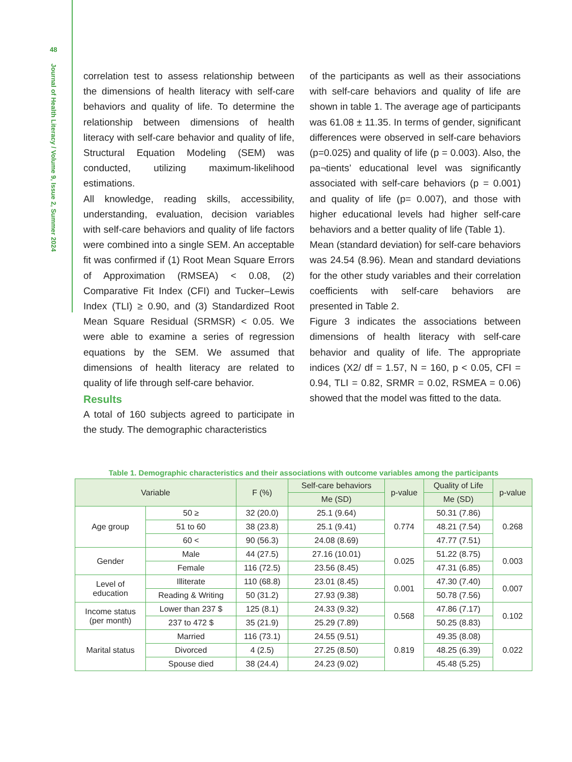48
Journal of Health Literacy / Volume 9, Issue 2, Summer 2024
correlation test to assess relationship between the dimensions of health literacy with self-care behaviors and quality of life. To determine the relationship between dimensions of health literacy with self-care behavior and quality of life, Structural Equation Modeling (SEM) was conducted, utilizing maximum-likelihood estimations.
All knowledge, reading skills, accessibility, understanding, evaluation, decision variables with self-care behaviors and quality of life factors were combined into a single SEM. An acceptable fit was confirmed if (1) Root Mean Square Errors of Approximation (RMSEA) < 0.08, (2) Comparative Fit Index (CFI) and Tucker–Lewis Index (TLI) ≥ 0.90, and (3) Standardized Root Mean Square Residual (SRMSR) < 0.05. We were able to examine a series of regression equations by the SEM. We assumed that dimensions of health literacy are related to quality of life through self-care behavior.
Results
A total of 160 subjects agreed to participate in the study. The demographic characteristics
of the participants as well as their associations with self-care behaviors and quality of life are shown in table 1. The average age of participants was 61.08 ± 11.35. In terms of gender, significant differences were observed in self-care behaviors (p=0.025) and quality of life (p = 0.003). Also, the pa¬tients’ educational level was significantly associated with self-care behaviors (p = 0.001) and quality of life (p= 0.007), and those with higher educational levels had higher self-care behaviors and a better quality of life (Table 1).
Mean (standard deviation) for self-care behaviors was 24.54 (8.96). Mean and standard deviations for the other study variables and their correlation coefficients with self-care behaviors are presented in Table 2.
Figure 3 indicates the associations between dimensions of health literacy with self-care behavior and quality of life. The appropriate indices (X2/ df = 1.57, N = 160, p < 0.05, CFI = 0.94, TLI = 0.82, SRMR = 0.02, RSMEA = 0.06) showed that the model was fitted to the data.
Table 1. Demographic characteristics and their associations with outcome variables among the participants
| Variable | | F (%) | Self-care behaviors | p-value | Quality of Life | p-value |
| --- | --- | --- | --- | --- | --- | --- |
| | | | Me (SD) | | Me (SD) | |
| Age group | 50 ≥ | 32 (20.0) | 25.1 (9.64) | 0.774 | 50.31 (7.86) | 0.268 |
| | 51 to 60 | 38 (23.8) | 25.1 (9.41) | | 48.21 (7.54) | |
| | 60 < | 90 (56.3) | 24.08 (8.69) | | 47.77 (7.51) | |
| Gender | Male | 44 (27.5) | 27.16 (10.01) | 0.025 | 51.22 (8.75) | 0.003 |
| | Female | 116 (72.5) | 23.56 (8.45) | | 47.31 (6.85) | |
| Level of education | Illiterate | 110 (68.8) | 23.01 (8.45) | 0.001 | 47.30 (7.40) | 0.007 |
| | Reading & Writing | 50 (31.2) | 27.93 (9.38) | | 50.78 (7.56) | |
| Income status (per month) | Lower than 237 $ | 125 (8.1) | 24.33 (9.32) | 0.568 | 47.86 (7.17) | 0.102 |
| | 237 to 472 $ | 35 (21.9) | 25.29 (7.89) | | 50.25 (8.83) | |
| Marital status | Married | 116 (73.1) | 24.55 (9.51) | 0.819 | 49.35 (8.08) | 0.022 |
| | Divorced | 4 (2.5) | 27.25 (8.50) | | 48.25 (6.39) | |
| | Spouse died | 38 (24.4) | 24.23 (9.02) | | 45.48 (5.25) | |